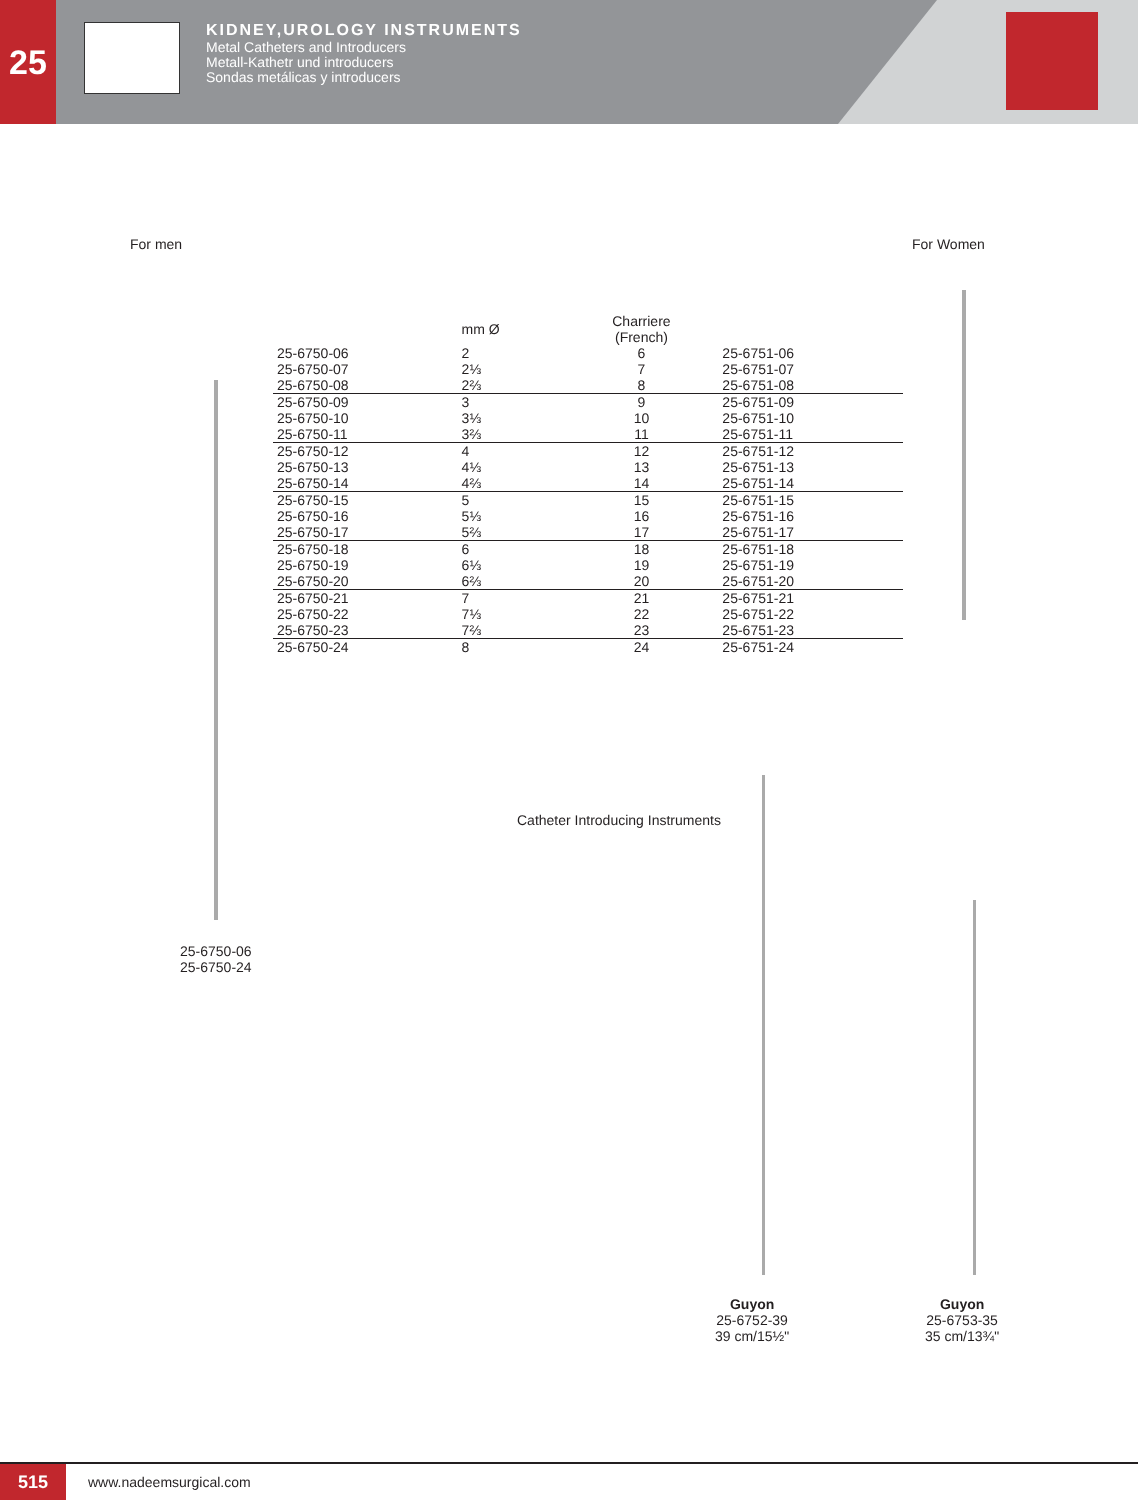25
KIDNEY,UROLOGY INSTRUMENTS
Metal Catheters and Introducers
Metall-Kathetr und introducers
Sondas metálicas y introducers
For men For Women
| | mm Ø | Charriere (French) | |
| --- | --- | --- | --- |
| 25-6750-06 | 2 | 6 | 25-6751-06 |
| 25-6750-07 | 2⅓ | 7 | 25-6751-07 |
| 25-6750-08 | 2⅔ | 8 | 25-6751-08 |
| 25-6750-09 | 3 | 9 | 25-6751-09 |
| 25-6750-10 | 3⅓ | 10 | 25-6751-10 |
| 25-6750-11 | 3⅔ | 11 | 25-6751-11 |
| 25-6750-12 | 4 | 12 | 25-6751-12 |
| 25-6750-13 | 4⅓ | 13 | 25-6751-13 |
| 25-6750-14 | 4⅔ | 14 | 25-6751-14 |
| 25-6750-15 | 5 | 15 | 25-6751-15 |
| 25-6750-16 | 5⅓ | 16 | 25-6751-16 |
| 25-6750-17 | 5⅔ | 17 | 25-6751-17 |
| 25-6750-18 | 6 | 18 | 25-6751-18 |
| 25-6750-19 | 6⅓ | 19 | 25-6751-19 |
| 25-6750-20 | 6⅔ | 20 | 25-6751-20 |
| 25-6750-21 | 7 | 21 | 25-6751-21 |
| 25-6750-22 | 7⅓ | 22 | 25-6751-22 |
| 25-6750-23 | 7⅔ | 23 | 25-6751-23 |
| 25-6750-24 | 8 | 24 | 25-6751-24 |
25-6750-06
25-6750-24
Catheter Introducing Instruments
Guyon
25-6752-39
39 cm/15½"
Guyon
25-6753-35
35 cm/13¾"
515
www.nadeemsurgical.com